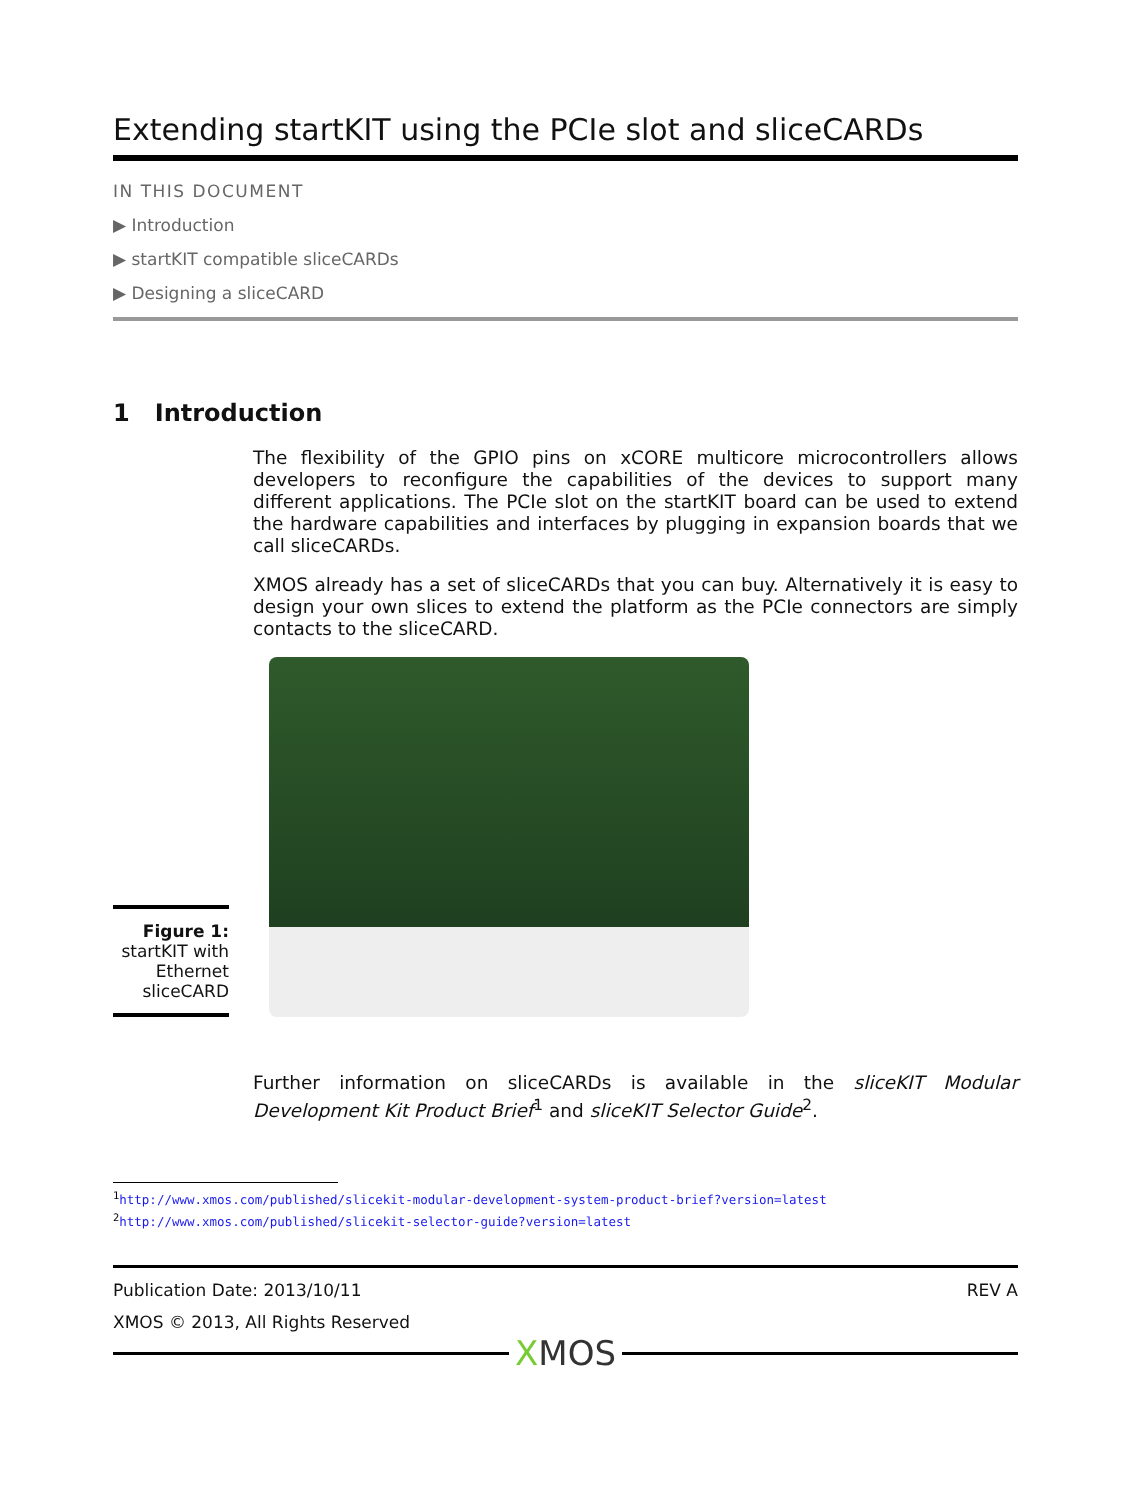Extending startKIT using the PCIe slot and sliceCARDs
IN THIS DOCUMENT
▶ Introduction
▶ startKIT compatible sliceCARDs
▶ Designing a sliceCARD
1 Introduction
The flexibility of the GPIO pins on xCORE multicore microcontrollers allows developers to reconfigure the capabilities of the devices to support many different applications. The PCIe slot on the startKIT board can be used to extend the hardware capabilities and interfaces by plugging in expansion boards that we call sliceCARDs.
XMOS already has a set of sliceCARDs that you can buy. Alternatively it is easy to design your own slices to extend the platform as the PCIe connectors are simply contacts to the sliceCARD.
Figure 1:
startKIT with Ethernet sliceCARD
Further information on sliceCARDs is available in the sliceKIT Modular Development Kit Product Brief<sup>1</sup> and sliceKIT Selector Guide<sup>2</sup>.
<sup>1</sup> http://www.xmos.com/published/slicekit-modular-development-system-product-brief?version=latest
<sup>2</sup> http://www.xmos.com/published/slicekit-selector-guide?version=latest
Publication Date: 2013/10/11 REV A
XMOS © 2013, All Rights Reserved
XMOS